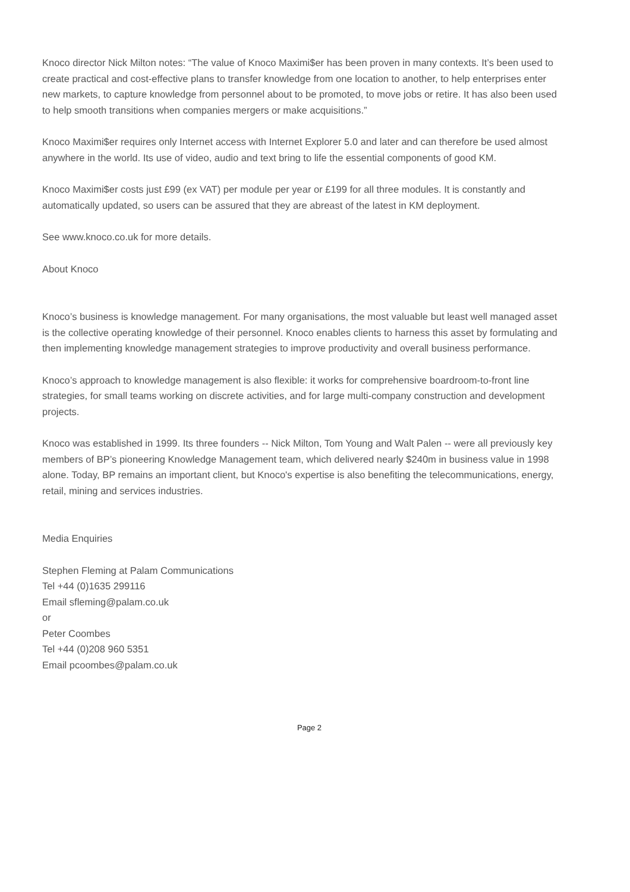Knoco director Nick Milton notes: “The value of Knoco Maximi$er has been proven in many contexts. It’s been used to create practical and cost-effective plans to transfer knowledge from one location to another, to help enterprises enter new markets, to capture knowledge from personnel about to be promoted, to move jobs or retire. It has also been used to help smooth transitions when companies mergers or make acquisitions.”
Knoco Maximi$er requires only Internet access with Internet Explorer 5.0 and later and can therefore be used almost anywhere in the world. Its use of video, audio and text bring to life the essential components of good KM.
Knoco Maximi$er costs just £99 (ex VAT) per module per year or £199 for all three modules. It is constantly and automatically updated, so users can be assured that they are abreast of the latest in KM deployment.
See www.knoco.co.uk for more details.
About Knoco
Knoco’s business is knowledge management. For many organisations, the most valuable but least well managed asset is the collective operating knowledge of their personnel. Knoco enables clients to harness this asset by formulating and then implementing knowledge management strategies to improve productivity and overall business performance.
Knoco’s approach to knowledge management is also flexible: it works for comprehensive boardroom-to-front line strategies, for small teams working on discrete activities, and for large multi-company construction and development projects.
Knoco was established in 1999. Its three founders -- Nick Milton, Tom Young and Walt Palen -- were all previously key members of BP’s pioneering Knowledge Management team, which delivered nearly $240m in business value in 1998 alone. Today, BP remains an important client, but Knoco's expertise is also benefiting the telecommunications, energy, retail, mining and services industries.
Media Enquiries
Stephen Fleming at Palam Communications
Tel +44 (0)1635 299116
Email sfleming@palam.co.uk
or
Peter Coombes
Tel +44 (0)208 960 5351
Email pcoombes@palam.co.uk
Page 2